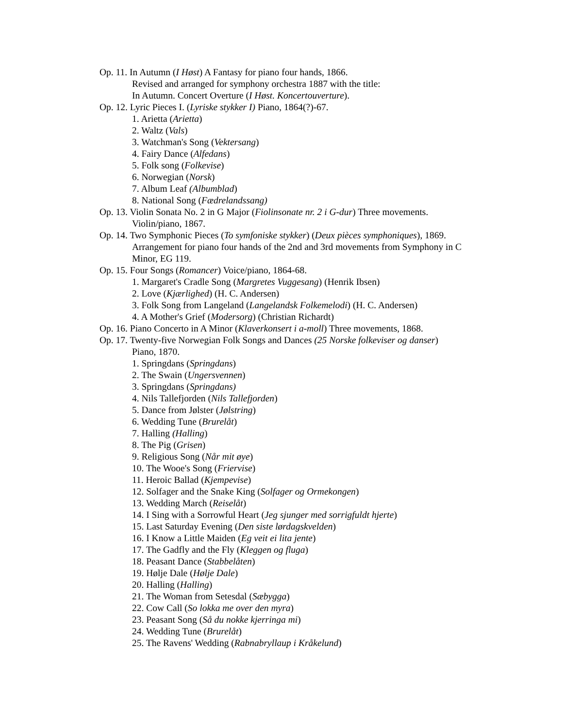Op. 11. In Autumn (I Høst) A Fantasy for piano four hands, 1866.
Revised and arranged for symphony orchestra 1887 with the title:
In Autumn. Concert Overture (I Høst. Koncertouverture).
Op. 12. Lyric Pieces I. (Lyriske stykker I) Piano, 1864(?)-67.
1. Arietta (Arietta)
2. Waltz (Vals)
3. Watchman's Song (Vektersang)
4. Fairy Dance (Alfedans)
5. Folk song (Folkevise)
6. Norwegian (Norsk)
7. Album Leaf (Albumblad)
8. National Song (Fædrelandssang)
Op. 13. Violin Sonata No. 2 in G Major (Fiolinsonate nr. 2 i G-dur) Three movements.
Violin/piano, 1867.
Op. 14. Two Symphonic Pieces (To symfoniske stykker) (Deux pièces symphoniques), 1869.
Arrangement for piano four hands of the 2nd and 3rd movements from Symphony in C
Minor, EG 119.
Op. 15. Four Songs (Romancer) Voice/piano, 1864-68.
1. Margaret's Cradle Song (Margretes Vuggesang) (Henrik Ibsen)
2. Love (Kjærlighed) (H. C. Andersen)
3. Folk Song from Langeland (Langelandsk Folkemelodi) (H. C. Andersen)
4. A Mother's Grief (Modersorg) (Christian Richardt)
Op. 16. Piano Concerto in A Minor (Klaverkonsert i a-moll) Three movements, 1868.
Op. 17. Twenty-five Norwegian Folk Songs and Dances (25 Norske folkeviser og danser)
Piano, 1870.
1. Springdans (Springdans)
2. The Swain (Ungersvennen)
3. Springdans (Springdans)
4. Nils Tallefjorden (Nils Tallefjorden)
5. Dance from Jølster (Jølstring)
6. Wedding Tune (Brurelåt)
7. Halling (Halling)
8. The Pig (Grisen)
9. Religious Song (Når mit øye)
10. The Wooe's Song (Friervise)
11. Heroic Ballad (Kjempevise)
12. Solfager and the Snake King (Solfager og Ormekongen)
13. Wedding March (Reiselåt)
14. I Sing with a Sorrowful Heart (Jeg sjunger med sorrigfuldt hjerte)
15. Last Saturday Evening (Den siste lørdagskvelden)
16. I Know a Little Maiden (Eg veit ei lita jente)
17. The Gadfly and the Fly (Kleggen og fluga)
18. Peasant Dance (Stabbelåten)
19. Hølje Dale (Hølje Dale)
20. Halling (Halling)
21. The Woman from Setesdal (Sæbygga)
22. Cow Call (So lokka me over den myra)
23. Peasant Song (Så du nokke kjerringa mi)
24. Wedding Tune (Brurelåt)
25. The Ravens' Wedding (Rabnabryllaup i Kråkelund)